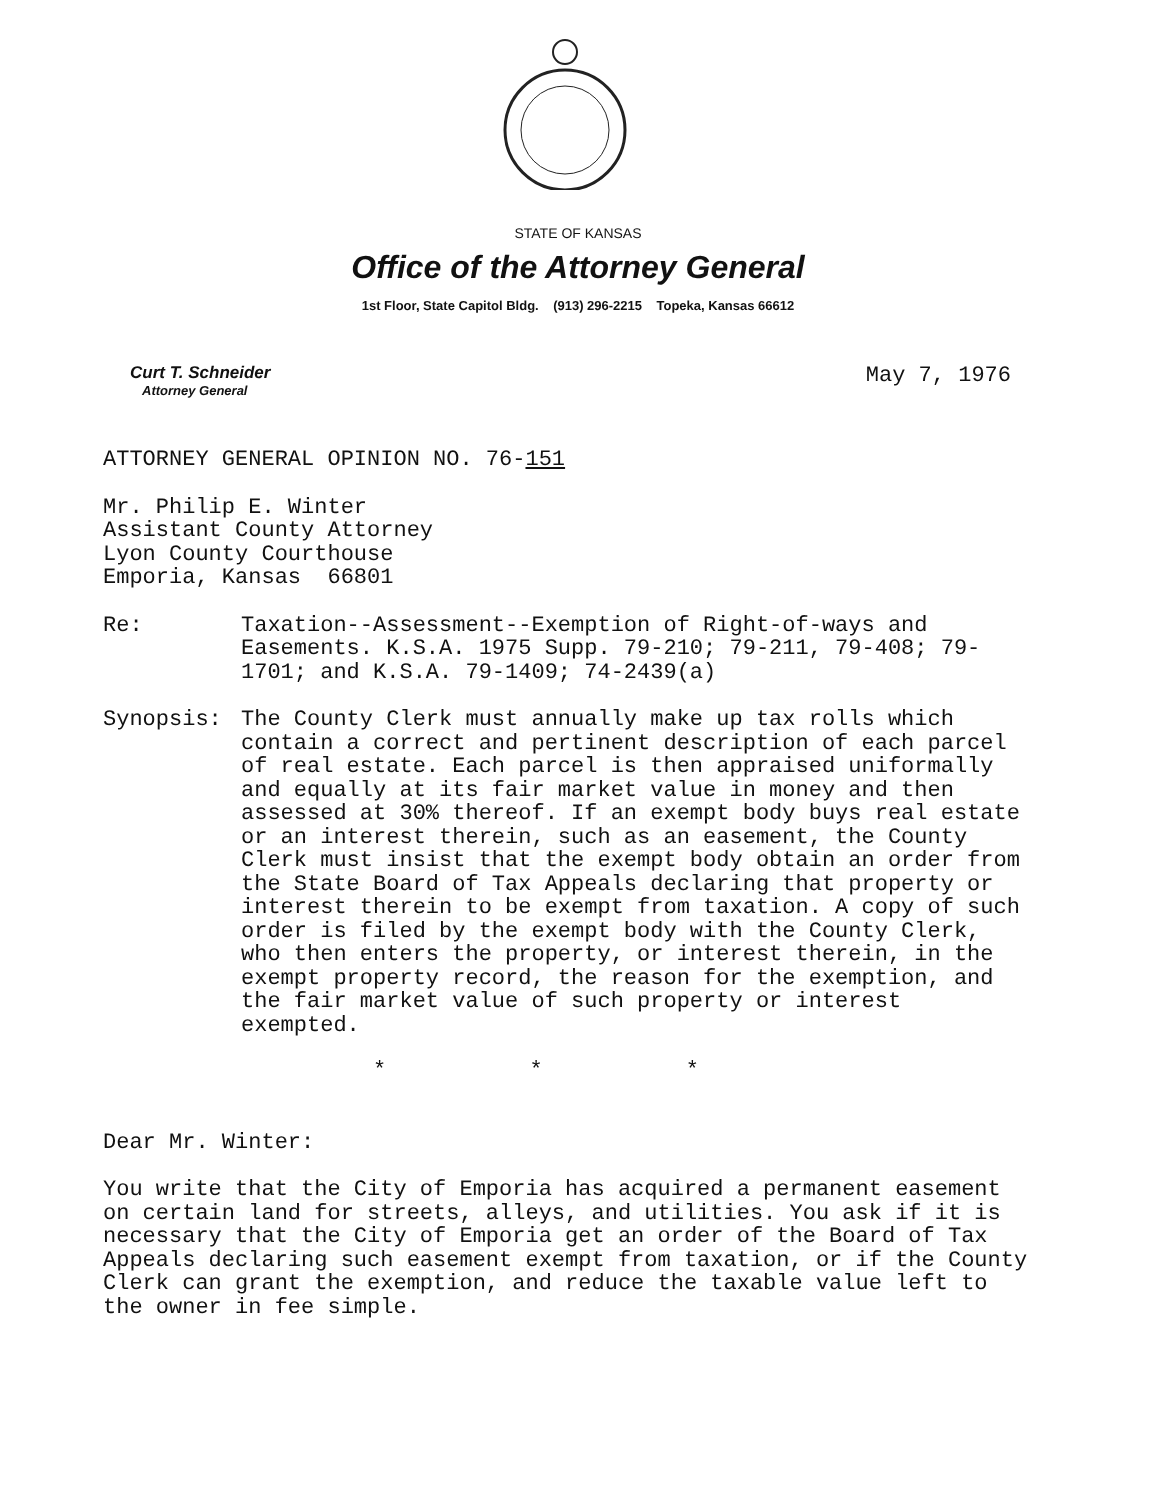STATE OF KANSAS
Office of the Attorney General
1st Floor, State Capitol Bldg. (913) 296-2215 Topeka, Kansas 66612
Curt T. Schneider
Attorney General
May 7, 1976
ATTORNEY GENERAL OPINION NO. 76-151
Mr. Philip E. Winter
Assistant County Attorney
Lyon County Courthouse
Emporia, Kansas 66801
Re: Taxation--Assessment--Exemption of Right-of-ways and Easements. K.S.A. 1975 Supp. 79-210; 79-211, 79-408; 79-1701; and K.S.A. 79-1409; 74-2439(a)
Synopsis: The County Clerk must annually make up tax rolls which contain a correct and pertinent description of each parcel of real estate. Each parcel is then appraised uniformally and equally at its fair market value in money and then assessed at 30% thereof. If an exempt body buys real estate or an interest therein, such as an easement, the County Clerk must insist that the exempt body obtain an order from the State Board of Tax Appeals declaring that property or interest therein to be exempt from taxation. A copy of such order is filed by the exempt body with the County Clerk, who then enters the property, or interest therein, in the exempt property record, the reason for the exemption, and the fair market value of such property or interest exempted.
* * *
Dear Mr. Winter:
You write that the City of Emporia has acquired a permanent easement on certain land for streets, alleys, and utilities. You ask if it is necessary that the City of Emporia get an order of the Board of Tax Appeals declaring such easement exempt from taxation, or if the County Clerk can grant the exemption, and reduce the taxable value left to the owner in fee simple.